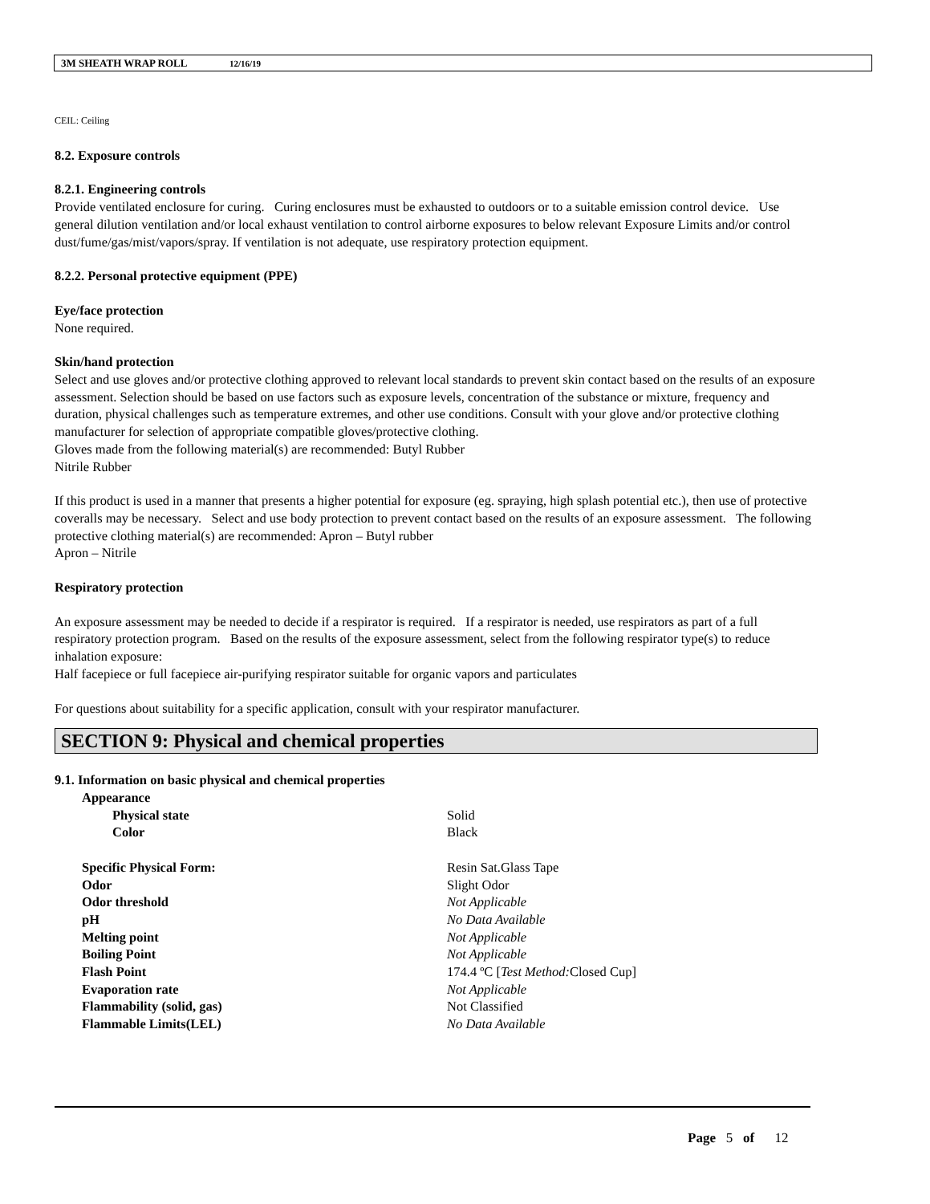3M SHEATH WRAP ROLL 12/16/19
CEIL: Ceiling
8.2. Exposure controls
8.2.1. Engineering controls
Provide ventilated enclosure for curing. Curing enclosures must be exhausted to outdoors or to a suitable emission control device. Use general dilution ventilation and/or local exhaust ventilation to control airborne exposures to below relevant Exposure Limits and/or control dust/fume/gas/mist/vapors/spray. If ventilation is not adequate, use respiratory protection equipment.
8.2.2. Personal protective equipment (PPE)
Eye/face protection
None required.
Skin/hand protection
Select and use gloves and/or protective clothing approved to relevant local standards to prevent skin contact based on the results of an exposure assessment. Selection should be based on use factors such as exposure levels, concentration of the substance or mixture, frequency and duration, physical challenges such as temperature extremes, and other use conditions. Consult with your glove and/or protective clothing manufacturer for selection of appropriate compatible gloves/protective clothing.
Gloves made from the following material(s) are recommended: Butyl Rubber
Nitrile Rubber
If this product is used in a manner that presents a higher potential for exposure (eg. spraying, high splash potential etc.), then use of protective coveralls may be necessary. Select and use body protection to prevent contact based on the results of an exposure assessment. The following protective clothing material(s) are recommended: Apron – Butyl rubber
Apron – Nitrile
Respiratory protection
An exposure assessment may be needed to decide if a respirator is required. If a respirator is needed, use respirators as part of a full respiratory protection program. Based on the results of the exposure assessment, select from the following respirator type(s) to reduce inhalation exposure:
Half facepiece or full facepiece air-purifying respirator suitable for organic vapors and particulates
For questions about suitability for a specific application, consult with your respirator manufacturer.
SECTION 9: Physical and chemical properties
9.1. Information on basic physical and chemical properties
| Appearance | |
| Physical state | Solid |
| Color | Black |
| Specific Physical Form: | Resin Sat.Glass Tape |
| Odor | Slight Odor |
| Odor threshold | Not Applicable |
| pH | No Data Available |
| Melting point | Not Applicable |
| Boiling Point | Not Applicable |
| Flash Point | 174.4 ºC [ Test Method: Closed Cup] |
| Evaporation rate | Not Applicable |
| Flammability (solid, gas) | Not Classified |
| Flammable Limits(LEL) | No Data Available |
Page 5 of 12